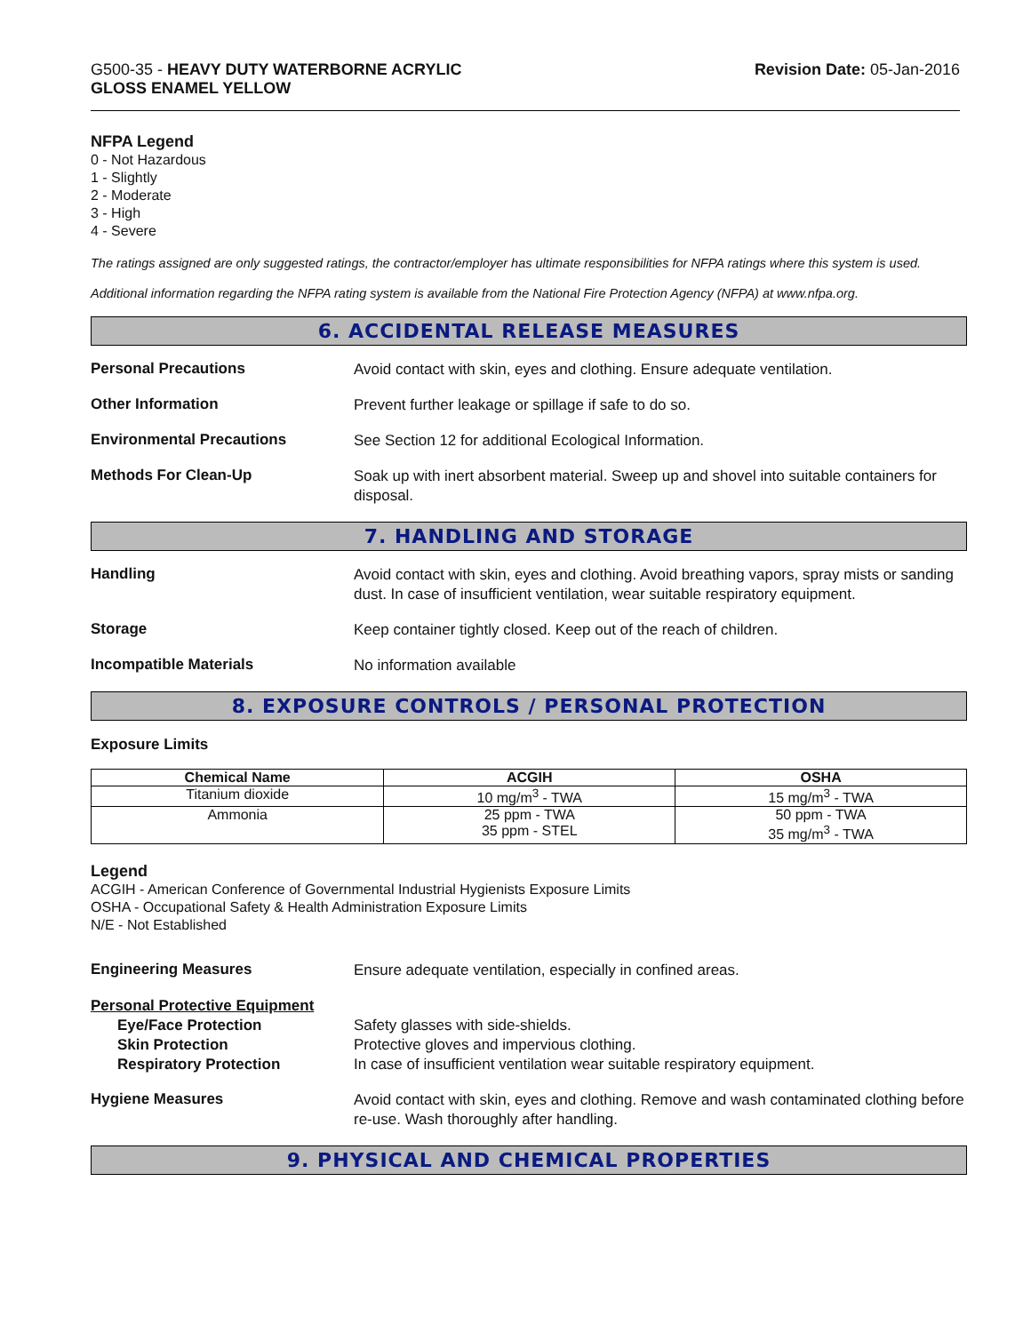G500-35 - HEAVY DUTY WATERBORNE ACRYLIC
GLOSS ENAMEL YELLOW
Revision Date: 05-Jan-2016
NFPA Legend
0 - Not Hazardous
1 - Slightly
2 - Moderate
3 - High
4 - Severe
The ratings assigned are only suggested ratings, the contractor/employer has ultimate responsibilities for NFPA ratings where this system is used.
Additional information regarding the NFPA rating system is available from the National Fire Protection Agency (NFPA) at www.nfpa.org.
6. ACCIDENTAL RELEASE MEASURES
Personal Precautions
Avoid contact with skin, eyes and clothing. Ensure adequate ventilation.
Other Information
Prevent further leakage or spillage if safe to do so.
Environmental Precautions
See Section 12 for additional Ecological Information.
Methods For Clean-Up
Soak up with inert absorbent material. Sweep up and shovel into suitable containers for disposal.
7. HANDLING AND STORAGE
Handling
Avoid contact with skin, eyes and clothing. Avoid breathing vapors, spray mists or sanding dust. In case of insufficient ventilation, wear suitable respiratory equipment.
Storage
Keep container tightly closed. Keep out of the reach of children.
Incompatible Materials
No information available
8. EXPOSURE CONTROLS / PERSONAL PROTECTION
Exposure Limits
| Chemical Name | ACGIH | OSHA |
| --- | --- | --- |
| Titanium dioxide | 10 mg/m<sup>3</sup> - TWA | 15 mg/m<sup>3</sup> - TWA |
| Ammonia | 25 ppm - TWA 35 ppm - STEL | 50 ppm - TWA 35 mg/m<sup>3</sup> - TWA |
Legend
ACGIH - American Conference of Governmental Industrial Hygienists Exposure Limits
OSHA - Occupational Safety & Health Administration Exposure Limits
N/E - Not Established
Engineering Measures
Ensure adequate ventilation, especially in confined areas.
Personal Protective Equipment
Eye/Face Protection
Skin Protection
Respiratory Protection
Safety glasses with side-shields.
Protective gloves and impervious clothing.
In case of insufficient ventilation wear suitable respiratory equipment.
Hygiene Measures
Avoid contact with skin, eyes and clothing. Remove and wash contaminated clothing before re-use. Wash thoroughly after handling.
9. PHYSICAL AND CHEMICAL PROPERTIES